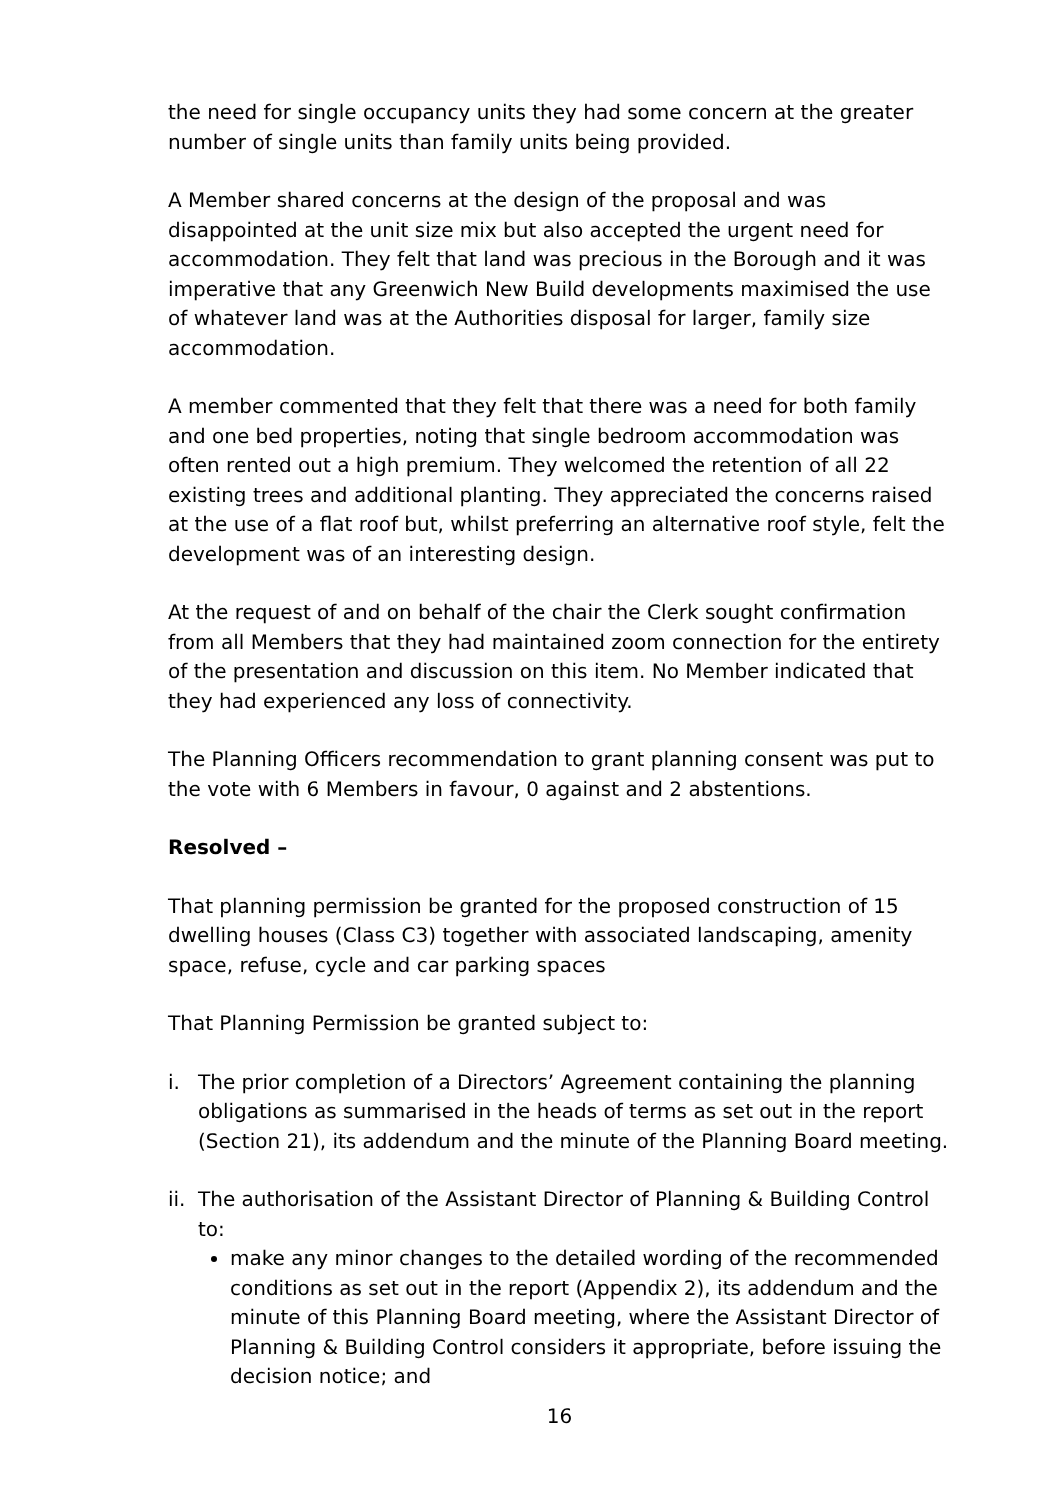the need for single occupancy units they had some concern at the greater number of single units than family units being provided.
A Member shared concerns at the design of the proposal and was disappointed at the unit size mix but also accepted the urgent need for accommodation. They felt that land was precious in the Borough and it was imperative that any Greenwich New Build developments maximised the use of whatever land was at the Authorities disposal for larger, family size accommodation.
A member commented that they felt that there was a need for both family and one bed properties, noting that single bedroom accommodation was often rented out a high premium. They welcomed the retention of all 22 existing trees and additional planting. They appreciated the concerns raised at the use of a flat roof but, whilst preferring an alternative roof style, felt the development was of an interesting design.
At the request of and on behalf of the chair the Clerk sought confirmation from all Members that they had maintained zoom connection for the entirety of the presentation and discussion on this item. No Member indicated that they had experienced any loss of connectivity.
The Planning Officers recommendation to grant planning consent was put to the vote with 6 Members in favour, 0 against and 2 abstentions.
Resolved –
That planning permission be granted for the proposed construction of 15 dwelling houses (Class C3) together with associated landscaping, amenity space, refuse, cycle and car parking spaces
That Planning Permission be granted subject to:
i. The prior completion of a Directors’ Agreement containing the planning obligations as summarised in the heads of terms as set out in the report (Section 21), its addendum and the minute of the Planning Board meeting.
ii.
The authorisation of the Assistant Director of Planning & Building Control to:
make any minor changes to the detailed wording of the recommended conditions as set out in the report (Appendix 2), its addendum and the minute of this Planning Board meeting, where the Assistant Director of Planning & Building Control considers it appropriate, before issuing the decision notice; and
16